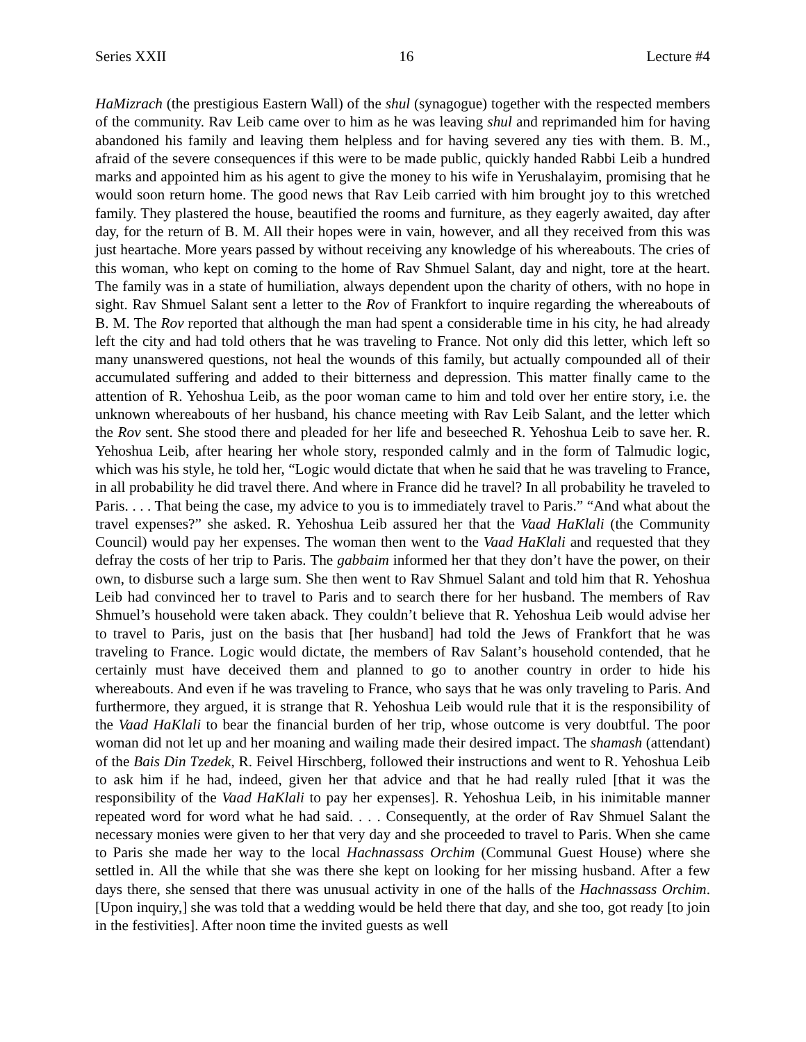Series XXII 16 Lecture #4
HaMizrach (the prestigious Eastern Wall) of the shul (synagogue) together with the respected members of the community. Rav Leib came over to him as he was leaving shul and reprimanded him for having abandoned his family and leaving them helpless and for having severed any ties with them. B. M., afraid of the severe consequences if this were to be made public, quickly handed Rabbi Leib a hundred marks and appointed him as his agent to give the money to his wife in Yerushalayim, promising that he would soon return home. The good news that Rav Leib carried with him brought joy to this wretched family. They plastered the house, beautified the rooms and furniture, as they eagerly awaited, day after day, for the return of B. M. All their hopes were in vain, however, and all they received from this was just heartache. More years passed by without receiving any knowledge of his whereabouts. The cries of this woman, who kept on coming to the home of Rav Shmuel Salant, day and night, tore at the heart. The family was in a state of humiliation, always dependent upon the charity of others, with no hope in sight. Rav Shmuel Salant sent a letter to the Rov of Frankfort to inquire regarding the whereabouts of B. M. The Rov reported that although the man had spent a considerable time in his city, he had already left the city and had told others that he was traveling to France. Not only did this letter, which left so many unanswered questions, not heal the wounds of this family, but actually compounded all of their accumulated suffering and added to their bitterness and depression. This matter finally came to the attention of R. Yehoshua Leib, as the poor woman came to him and told over her entire story, i.e. the unknown whereabouts of her husband, his chance meeting with Rav Leib Salant, and the letter which the Rov sent. She stood there and pleaded for her life and beseeched R. Yehoshua Leib to save her. R. Yehoshua Leib, after hearing her whole story, responded calmly and in the form of Talmudic logic, which was his style, he told her, “Logic would dictate that when he said that he was traveling to France, in all probability he did travel there. And where in France did he travel? In all probability he traveled to Paris. . . . That being the case, my advice to you is to immediately travel to Paris.” “And what about the travel expenses?” she asked. R. Yehoshua Leib assured her that the Vaad HaKlali (the Community Council) would pay her expenses. The woman then went to the Vaad HaKlali and requested that they defray the costs of her trip to Paris. The gabbaim informed her that they don’t have the power, on their own, to disburse such a large sum. She then went to Rav Shmuel Salant and told him that R. Yehoshua Leib had convinced her to travel to Paris and to search there for her husband. The members of Rav Shmuel’s household were taken aback. They couldn’t believe that R. Yehoshua Leib would advise her to travel to Paris, just on the basis that [her husband] had told the Jews of Frankfort that he was traveling to France. Logic would dictate, the members of Rav Salant’s household contended, that he certainly must have deceived them and planned to go to another country in order to hide his whereabouts. And even if he was traveling to France, who says that he was only traveling to Paris. And furthermore, they argued, it is strange that R. Yehoshua Leib would rule that it is the responsibility of the Vaad HaKlali to bear the financial burden of her trip, whose outcome is very doubtful. The poor woman did not let up and her moaning and wailing made their desired impact. The shamash (attendant) of the Bais Din Tzedek, R. Feivel Hirschberg, followed their instructions and went to R. Yehoshua Leib to ask him if he had, indeed, given her that advice and that he had really ruled [that it was the responsibility of the Vaad HaKlali to pay her expenses]. R. Yehoshua Leib, in his inimitable manner repeated word for word what he had said. . . . Consequently, at the order of Rav Shmuel Salant the necessary monies were given to her that very day and she proceeded to travel to Paris. When she came to Paris she made her way to the local Hachnassass Orchim (Communal Guest House) where she settled in. All the while that she was there she kept on looking for her missing husband. After a few days there, she sensed that there was unusual activity in one of the halls of the Hachnassass Orchim. [Upon inquiry,] she was told that a wedding would be held there that day, and she too, got ready [to join in the festivities]. After noon time the invited guests as well